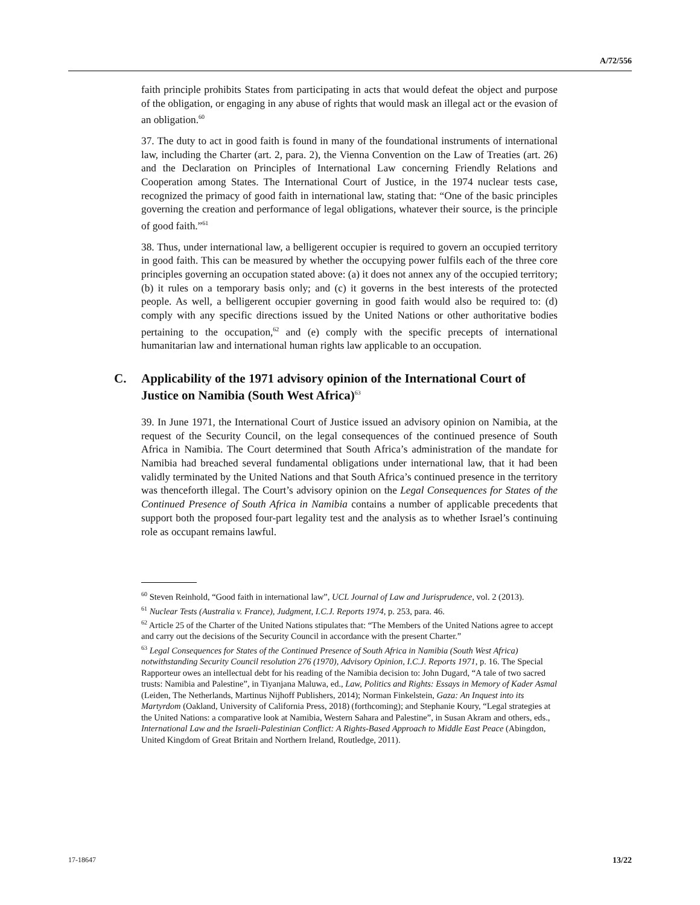A/72/556
faith principle prohibits States from participating in acts that would defeat the object and purpose of the obligation, or engaging in any abuse of rights that would mask an illegal act or the evasion of an obligation.<sup>60</sup>
37. The duty to act in good faith is found in many of the foundational instruments of international law, including the Charter (art. 2, para. 2), the Vienna Convention on the Law of Treaties (art. 26) and the Declaration on Principles of International Law concerning Friendly Relations and Cooperation among States. The International Court of Justice, in the 1974 nuclear tests case, recognized the primacy of good faith in international law, stating that: “One of the basic principles governing the creation and performance of legal obligations, whatever their source, is the principle of good faith.”<sup>61</sup>
38. Thus, under international law, a belligerent occupier is required to govern an occupied territory in good faith. This can be measured by whether the occupying power fulfils each of the three core principles governing an occupation stated above: (a) it does not annex any of the occupied territory; (b) it rules on a temporary basis only; and (c) it governs in the best interests of the protected people. As well, a belligerent occupier governing in good faith would also be required to: (d) comply with any specific directions issued by the United Nations or other authoritative bodies pertaining to the occupation,<sup>62</sup> and (e) comply with the specific precepts of international humanitarian law and international human rights law applicable to an occupation.
C. Applicability of the 1971 advisory opinion of the International Court of Justice on Namibia (South West Africa)<sup>63</sup>
39. In June 1971, the International Court of Justice issued an advisory opinion on Namibia, at the request of the Security Council, on the legal consequences of the continued presence of South Africa in Namibia. The Court determined that South Africa’s administration of the mandate for Namibia had breached several fundamental obligations under international law, that it had been validly terminated by the United Nations and that South Africa’s continued presence in the territory was thenceforth illegal. The Court’s advisory opinion on the Legal Consequences for States of the Continued Presence of South Africa in Namibia contains a number of applicable precedents that support both the proposed four-part legality test and the analysis as to whether Israel’s continuing role as occupant remains lawful.
<sup>60</sup> Steven Reinhold, “Good faith in international law”, UCL Journal of Law and Jurisprudence, vol. 2 (2013).
<sup>61</sup> Nuclear Tests (Australia v. France), Judgment, I.C.J. Reports 1974, p. 253, para. 46.
<sup>62</sup> Article 25 of the Charter of the United Nations stipulates that: “The Members of the United Nations agree to accept and carry out the decisions of the Security Council in accordance with the present Charter.”
<sup>63</sup> Legal Consequences for States of the Continued Presence of South Africa in Namibia (South West Africa) notwithstanding Security Council resolution 276 (1970), Advisory Opinion, I.C.J. Reports 1971, p. 16. The Special Rapporteur owes an intellectual debt for his reading of the Namibia decision to: John Dugard, “A tale of two sacred trusts: Namibia and Palestine”, in Tiyanjana Maluwa, ed., Law, Politics and Rights: Essays in Memory of Kader Asmal (Leiden, The Netherlands, Martinus Nijhoff Publishers, 2014); Norman Finkelstein, Gaza: An Inquest into its Martyrdom (Oakland, University of California Press, 2018) (forthcoming); and Stephanie Koury, “Legal strategies at the United Nations: a comparative look at Namibia, Western Sahara and Palestine”, in Susan Akram and others, eds., International Law and the Israeli-Palestinian Conflict: A Rights-Based Approach to Middle East Peace (Abingdon, United Kingdom of Great Britain and Northern Ireland, Routledge, 2011).
17-18647 13/22